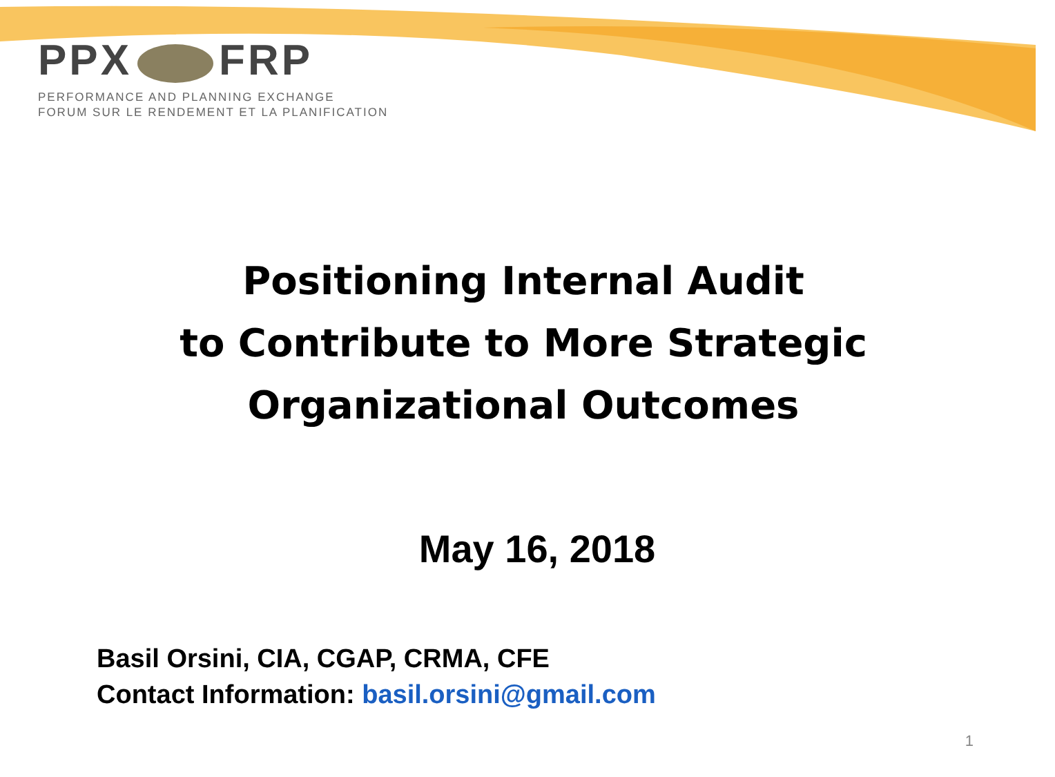PPX FRP
PERFORMANCE AND PLANNING EXCHANGE
FORUM SUR LE RENDEMENT ET LA PLANIFICATION
Positioning Internal Audit
to Contribute to More Strategic
Organizational Outcomes
May 16, 2018
Basil Orsini, CIA, CGAP, CRMA, CFE
Contact Information: basil.orsini@gmail.com
1